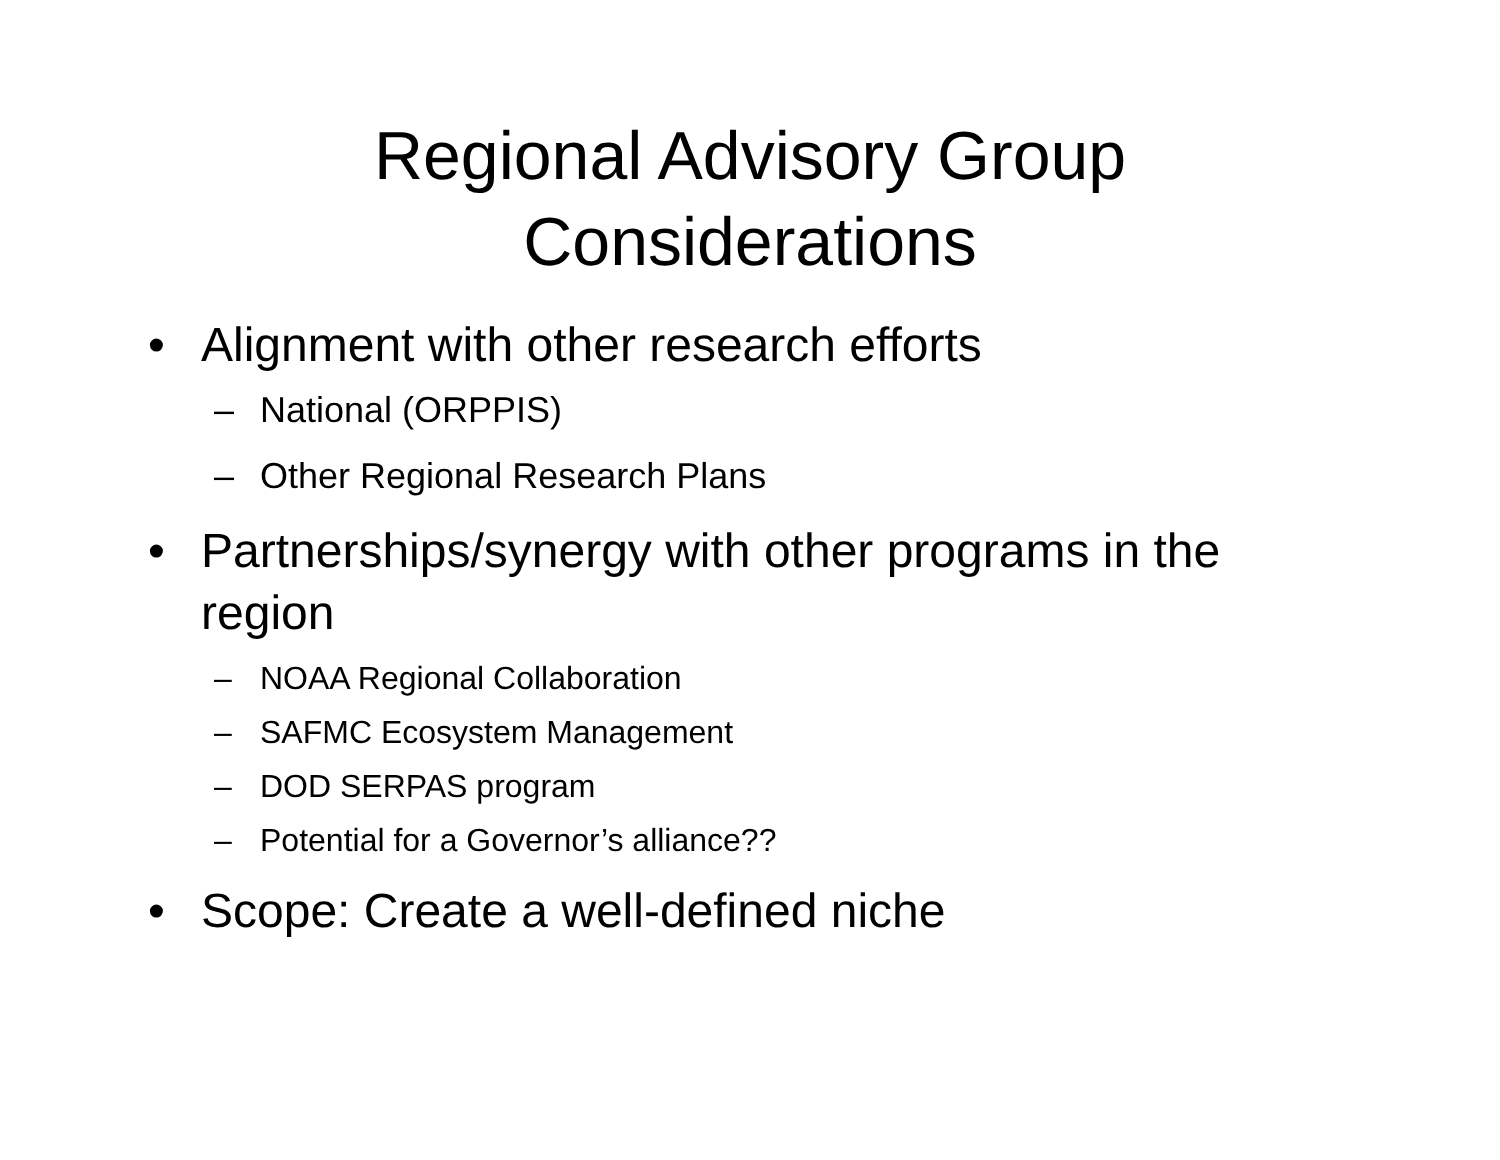Regional Advisory Group
Considerations
• Alignment with other research efforts
– National (ORPPIS)
– Other Regional Research Plans
• Partnerships/synergy with other programs in the region
– NOAA Regional Collaboration
– SAFMC Ecosystem Management
– DOD SERPAS program
– Potential for a Governor’s alliance??
• Scope: Create a well-defined niche